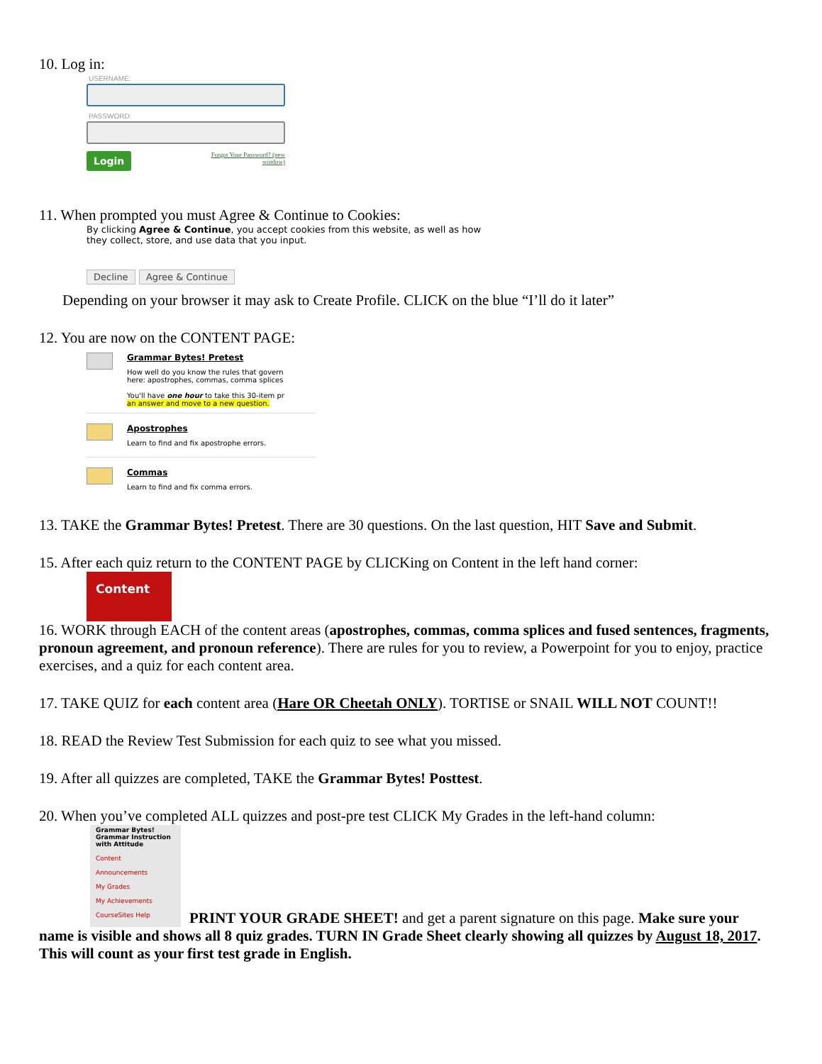10. Log in:
USERNAME:
PASSWORD:
Login Forgot Your Password? (new
window)
11. When prompted you must Agree & Continue to Cookies:
By clicking Agree & Continue, you accept cookies from this website, as well as how they collect, store, and use data that you input.
Decline Agree & Continue
Depending on your browser it may ask to Create Profile. CLICK on the blue “I’ll do it later”
12. You are now on the CONTENT PAGE:
Grammar Bytes! Pretest
How well do you know the rules that govern
here: apostrophes, commas, comma splices
You'll have one hour to take this 30-item pr
an answer and move to a new question.
Apostrophes
Learn to find and fix apostrophe errors.
Commas
Learn to find and fix comma errors.
13. TAKE the Grammar Bytes! Pretest. There are 30 questions. On the last question, HIT Save and Submit.
15. After each quiz return to the CONTENT PAGE by CLICKing on Content in the left hand corner:
Content
16. WORK through EACH of the content areas (apostrophes, commas, comma splices and fused sentences, fragments, pronoun agreement, and pronoun reference). There are rules for you to review, a Powerpoint for you to enjoy, practice exercises, and a quiz for each content area.
17. TAKE QUIZ for each content area (Hare OR Cheetah ONLY). TORTISE or SNAIL WILL NOT COUNT!!
18. READ the Review Test Submission for each quiz to see what you missed.
19. After all quizzes are completed, TAKE the Grammar Bytes! Posttest.
20. When you’ve completed ALL quizzes and post-pre test CLICK My Grades in the left-hand column:
Grammar Bytes! Grammar Instruction with Attitude
Content
Announcements
My Grades
My Achievements
CourseSites Help
PRINT YOUR GRADE SHEET! and get a parent signature on this page. Make sure your
name is visible and shows all 8 quiz grades. TURN IN Grade Sheet clearly showing all quizzes by August 18, 2017. This will count as your first test grade in English.